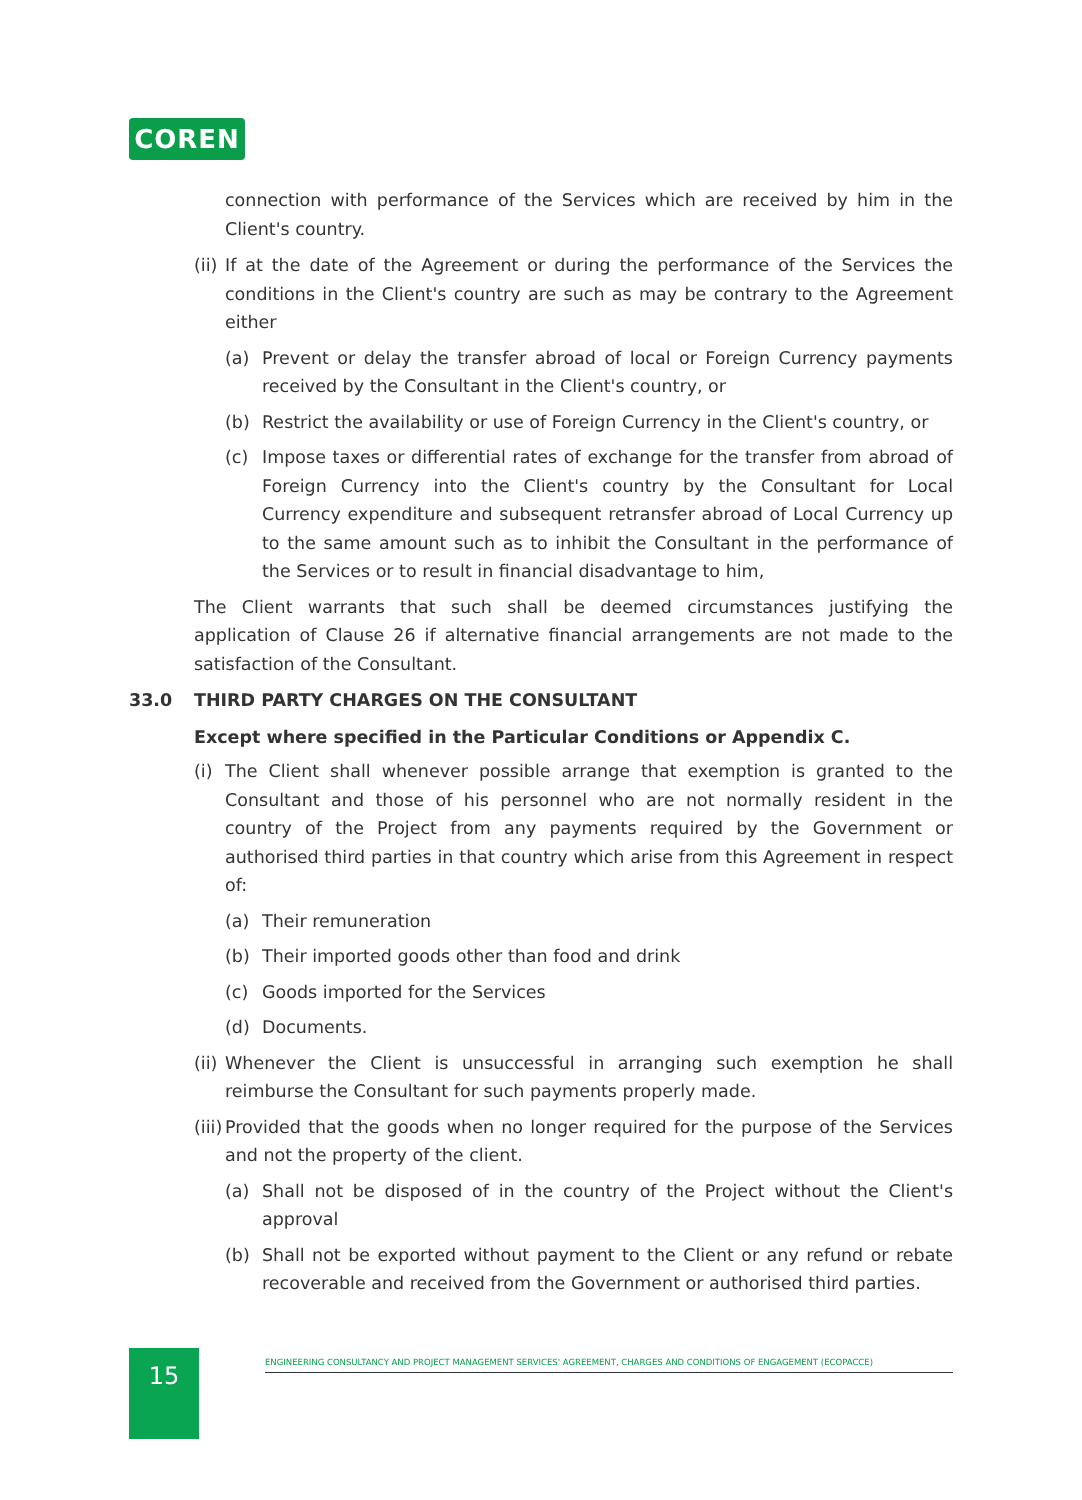COREN
connection with performance of the Services which are received by him in the Client's country.
(ii) If at the date of the Agreement or during the performance of the Services the conditions in the Client's country are such as may be contrary to the Agreement either
(a) Prevent or delay the transfer abroad of local or Foreign Currency payments received by the Consultant in the Client's country, or
(b) Restrict the availability or use of Foreign Currency in the Client's country, or
(c) Impose taxes or differential rates of exchange for the transfer from abroad of Foreign Currency into the Client's country by the Consultant for Local Currency expenditure and subsequent retransfer abroad of Local Currency up to the same amount such as to inhibit the Consultant in the performance of the Services or to result in financial disadvantage to him,
The Client warrants that such shall be deemed circumstances justifying the application of Clause 26 if alternative financial arrangements are not made to the satisfaction of the Consultant.
33.0 THIRD PARTY CHARGES ON THE CONSULTANT
Except where specified in the Particular Conditions or Appendix C.
(i) The Client shall whenever possible arrange that exemption is granted to the Consultant and those of his personnel who are not normally resident in the country of the Project from any payments required by the Government or authorised third parties in that country which arise from this Agreement in respect of:
(a) Their remuneration
(b) Their imported goods other than food and drink
(c) Goods imported for the Services
(d) Documents.
(ii) Whenever the Client is unsuccessful in arranging such exemption he shall reimburse the Consultant for such payments properly made.
(iii) Provided that the goods when no longer required for the purpose of the Services and not the property of the client.
(a) Shall not be disposed of in the country of the Project without the Client's approval
(b) Shall not be exported without payment to the Client or any refund or rebate recoverable and received from the Government or authorised third parties.
15 ENGINEERING CONSULTANCY AND PROJECT MANAGEMENT SERVICES' AGREEMENT, CHARGES AND CONDITIONS OF ENGAGEMENT (ECOPACCE)